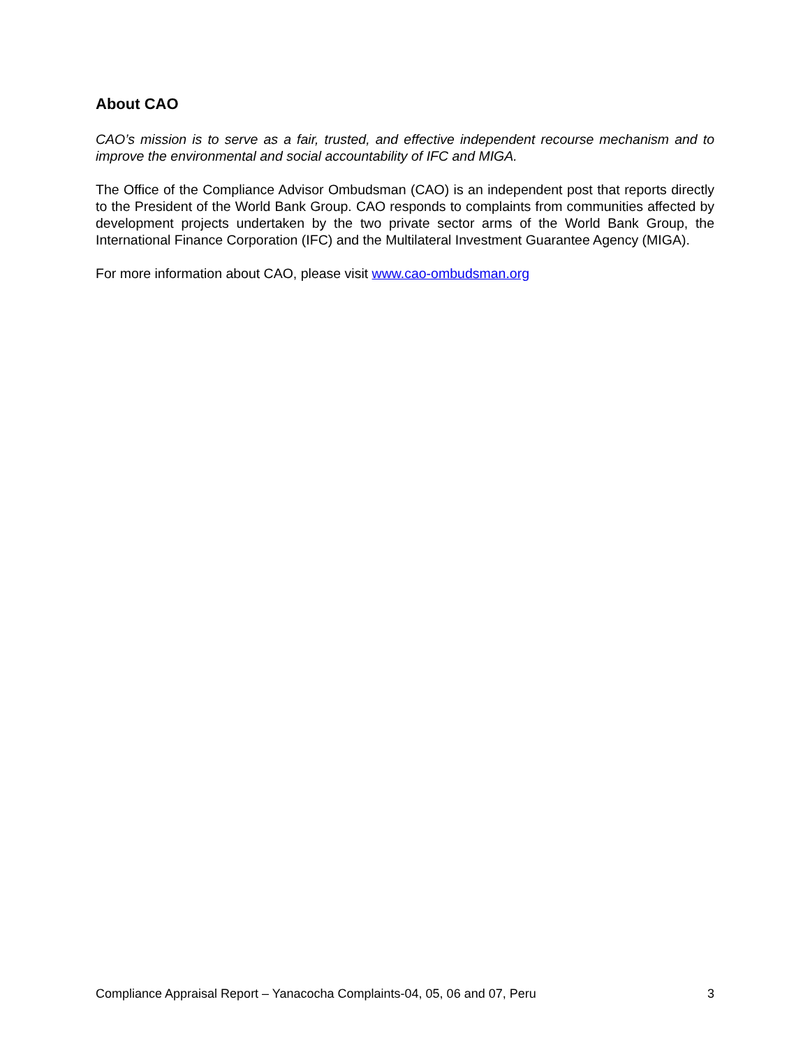About CAO
CAO’s mission is to serve as a fair, trusted, and effective independent recourse mechanism and to improve the environmental and social accountability of IFC and MIGA.
The Office of the Compliance Advisor Ombudsman (CAO) is an independent post that reports directly to the President of the World Bank Group. CAO responds to complaints from communities affected by development projects undertaken by the two private sector arms of the World Bank Group, the International Finance Corporation (IFC) and the Multilateral Investment Guarantee Agency (MIGA).
For more information about CAO, please visit www.cao-ombudsman.org
Compliance Appraisal Report – Yanacocha Complaints-04, 05, 06 and 07, Peru 3